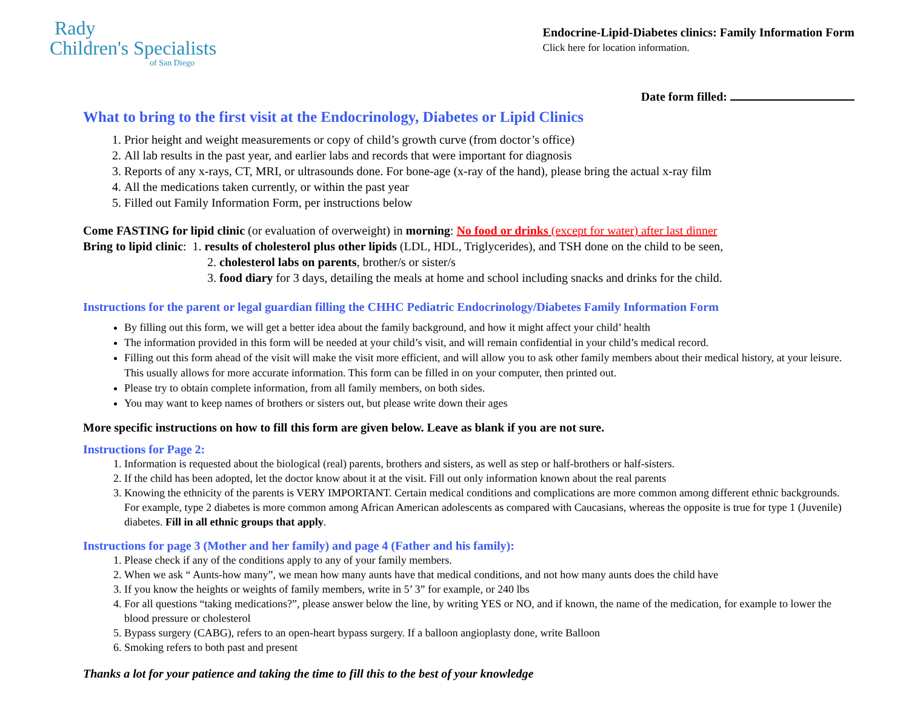Rady
Children's Specialists
of San Diego
Endocrine-Lipid-Diabetes clinics: Family Information Form
Click here for location information.
Date form filled:
What to bring to the first visit at the Endocrinology, Diabetes or Lipid Clinics
1. Prior height and weight measurements or copy of child’s growth curve (from doctor’s office)
2. All lab results in the past year, and earlier labs and records that were important for diagnosis
3. Reports of any x-rays, CT, MRI, or ultrasounds done. For bone-age (x-ray of the hand), please bring the actual x-ray film
4. All the medications taken currently, or within the past year
5. Filled out Family Information Form, per instructions below
Come FASTING for lipid clinic (or evaluation of overweight) in morning: No food or drinks (except for water) after last dinner
Bring to lipid clinic: 1. results of cholesterol plus other lipids (LDL, HDL, Triglycerides), and TSH done on the child to be seen,
2. cholesterol labs on parents, brother/s or sister/s
3. food diary for 3 days, detailing the meals at home and school including snacks and drinks for the child.
Instructions for the parent or legal guardian filling the CHHC Pediatric Endocrinology/Diabetes Family Information Form
By filling out this form, we will get a better idea about the family background, and how it might affect your child’ health
The information provided in this form will be needed at your child’s visit, and will remain confidential in your child’s medical record.
Filling out this form ahead of the visit will make the visit more efficient, and will allow you to ask other family members about their medical history, at your leisure. This usually allows for more accurate information. This form can be filled in on your computer, then printed out.
Please try to obtain complete information, from all family members, on both sides.
You may want to keep names of brothers or sisters out, but please write down their ages
More specific instructions on how to fill this form are given below. Leave as blank if you are not sure.
Instructions for Page 2:
1. Information is requested about the biological (real) parents, brothers and sisters, as well as step or half-brothers or half-sisters.
2. If the child has been adopted, let the doctor know about it at the visit. Fill out only information known about the real parents
3. Knowing the ethnicity of the parents is VERY IMPORTANT. Certain medical conditions and complications are more common among different ethnic backgrounds. For example, type 2 diabetes is more common among African American adolescents as compared with Caucasians, whereas the opposite is true for type 1 (Juvenile) diabetes. Fill in all ethnic groups that apply.
Instructions for page 3 (Mother and her family) and page 4 (Father and his family):
1. Please check if any of the conditions apply to any of your family members.
2. When we ask “ Aunts-how many”, we mean how many aunts have that medical conditions, and not how many aunts does the child have
3. If you know the heights or weights of family members, write in 5’ 3” for example, or 240 lbs
4. For all questions “taking medications?”, please answer below the line, by writing YES or NO, and if known, the name of the medication, for example to lower the blood pressure or cholesterol
5. Bypass surgery (CABG), refers to an open-heart bypass surgery. If a balloon angioplasty done, write Balloon
6. Smoking refers to both past and present
Thanks a lot for your patience and taking the time to fill this to the best of your knowledge